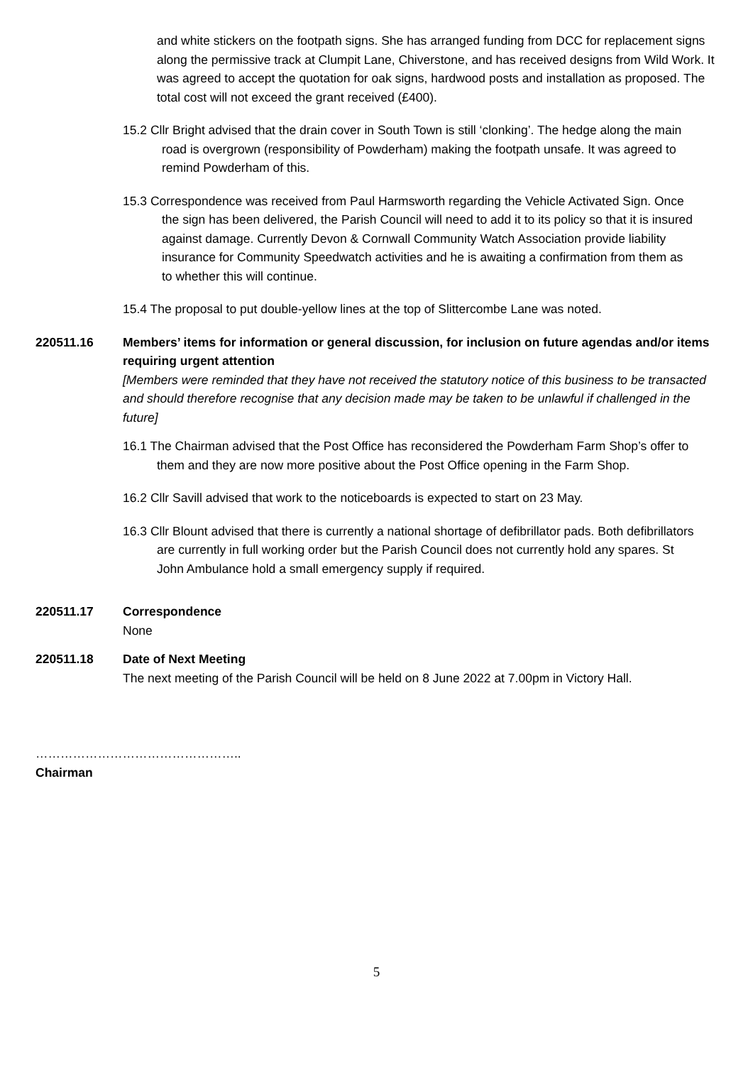and white stickers on the footpath signs. She has arranged funding from DCC for replacement signs along the permissive track at Clumpit Lane, Chiverstone, and has received designs from Wild Work. It was agreed to accept the quotation for oak signs, hardwood posts and installation as proposed. The total cost will not exceed the grant received (£400).
15.2 Cllr Bright advised that the drain cover in South Town is still ‘clonking’. The hedge along the main road is overgrown (responsibility of Powderham) making the footpath unsafe. It was agreed to remind Powderham of this.
15.3 Correspondence was received from Paul Harmsworth regarding the Vehicle Activated Sign. Once the sign has been delivered, the Parish Council will need to add it to its policy so that it is insured against damage. Currently Devon & Cornwall Community Watch Association provide liability insurance for Community Speedwatch activities and he is awaiting a confirmation from them as to whether this will continue.
15.4 The proposal to put double-yellow lines at the top of Slittercombe Lane was noted.
220511.16 Members’ items for information or general discussion, for inclusion on future agendas and/or items requiring urgent attention
[Members were reminded that they have not received the statutory notice of this business to be transacted and should therefore recognise that any decision made may be taken to be unlawful if challenged in the future]
16.1 The Chairman advised that the Post Office has reconsidered the Powderham Farm Shop’s offer to them and they are now more positive about the Post Office opening in the Farm Shop.
16.2 Cllr Savill advised that work to the noticeboards is expected to start on 23 May.
16.3 Cllr Blount advised that there is currently a national shortage of defibrillator pads. Both defibrillators are currently in full working order but the Parish Council does not currently hold any spares. St John Ambulance hold a small emergency supply if required.
220511.17 Correspondence
None
220511.18 Date of Next Meeting
The next meeting of the Parish Council will be held on 8 June 2022 at 7.00pm in Victory Hall.
…………………………………………..
Chairman
5